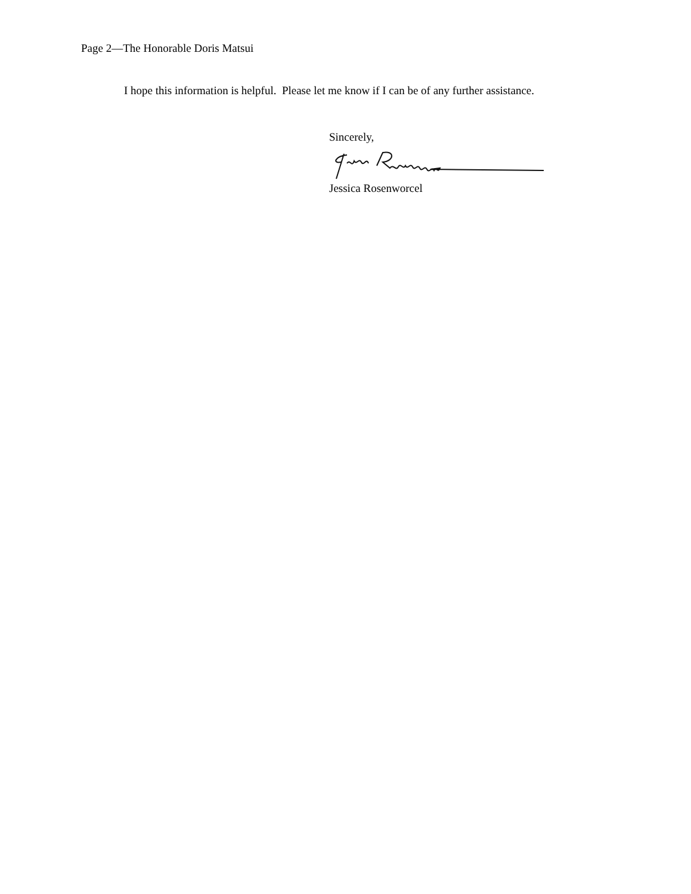Page 2—The Honorable Doris Matsui
I hope this information is helpful. Please let me know if I can be of any further assistance.
Sincerely,
Jessica Rosenworcel